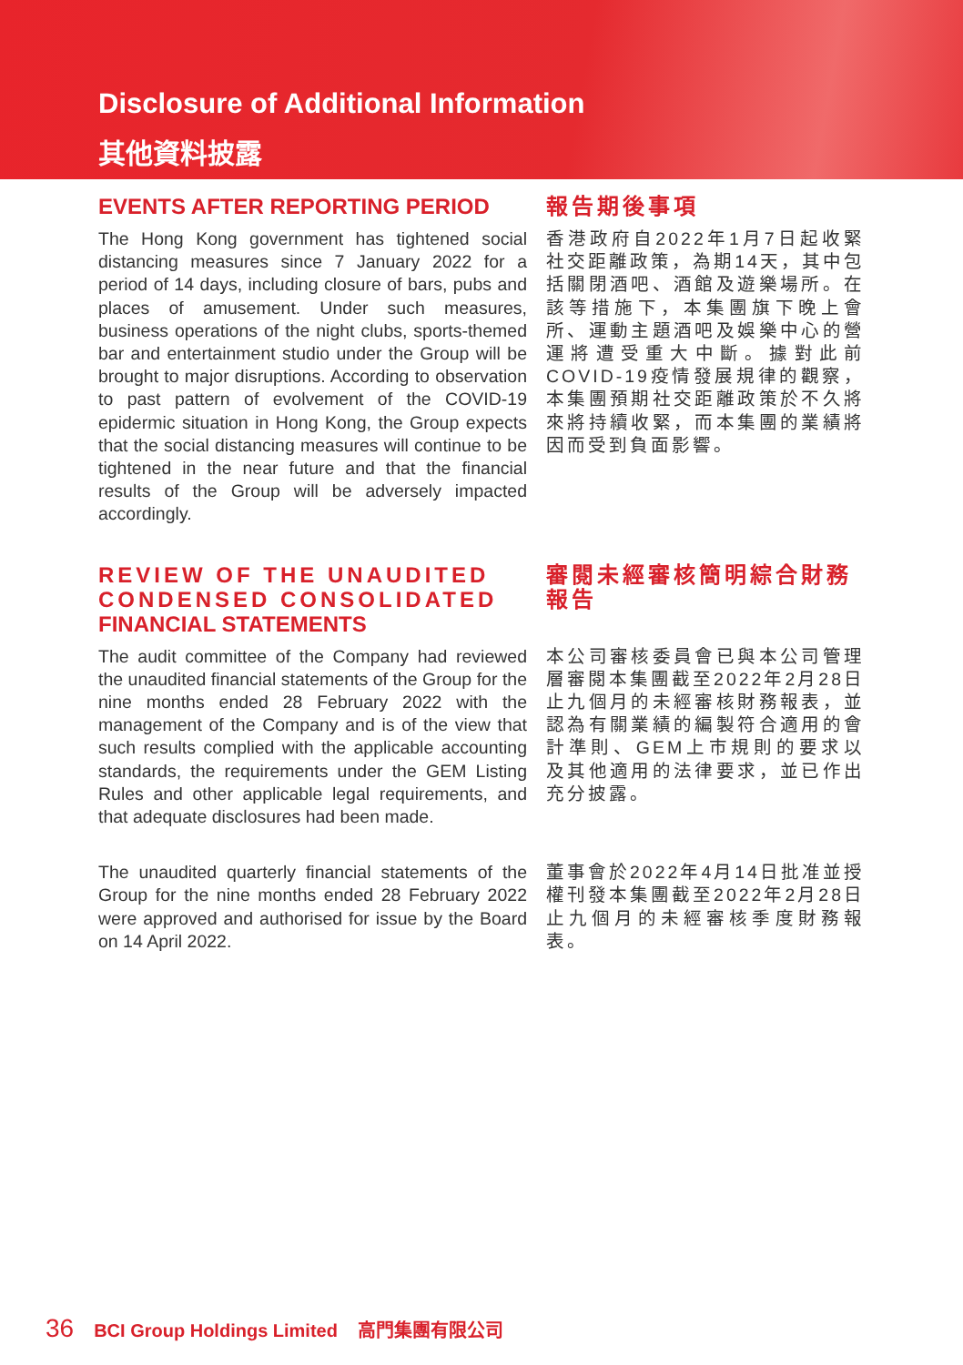Disclosure of Additional Information
其他資料披露
EVENTS AFTER REPORTING PERIOD
The Hong Kong government has tightened social distancing measures since 7 January 2022 for a period of 14 days, including closure of bars, pubs and places of amusement. Under such measures, business operations of the night clubs, sports-themed bar and entertainment studio under the Group will be brought to major disruptions. According to observation to past pattern of evolvement of the COVID-19 epidermic situation in Hong Kong, the Group expects that the social distancing measures will continue to be tightened in the near future and that the financial results of the Group will be adversely impacted accordingly.
報告期後事項
香港政府自2022年1月7日起收緊社交距離政策，為期14天，其中包括關閉酒吧、酒館及遊樂場所。在該等措施下，本集團旗下晚上會所、運動主題酒吧及娛樂中心的營運將遭受重大中斷。據對此前COVID-19疫情發展規律的觀察，本集團預期社交距離政策於不久將來將持續收緊，而本集團的業績將因而受到負面影響。
REVIEW OF THE UNAUDITED CONDENSED CONSOLIDATED FINANCIAL STATEMENTS
The audit committee of the Company had reviewed the unaudited financial statements of the Group for the nine months ended 28 February 2022 with the management of the Company and is of the view that such results complied with the applicable accounting standards, the requirements under the GEM Listing Rules and other applicable legal requirements, and that adequate disclosures had been made.
審閱未經審核簡明綜合財務報告
本公司審核委員會已與本公司管理層審閱本集團截至2022年2月28日止九個月的未經審核財務報表，並認為有關業績的編製符合適用的會計準則、GEM上市規則的要求以及其他適用的法律要求，並已作出充分披露。
The unaudited quarterly financial statements of the Group for the nine months ended 28 February 2022 were approved and authorised for issue by the Board on 14 April 2022.
董事會於2022年4月14日批准並授權刊發本集團截至2022年2月28日止九個月的未經審核季度財務報表。
36 BCI Group Holdings Limited 高門集團有限公司